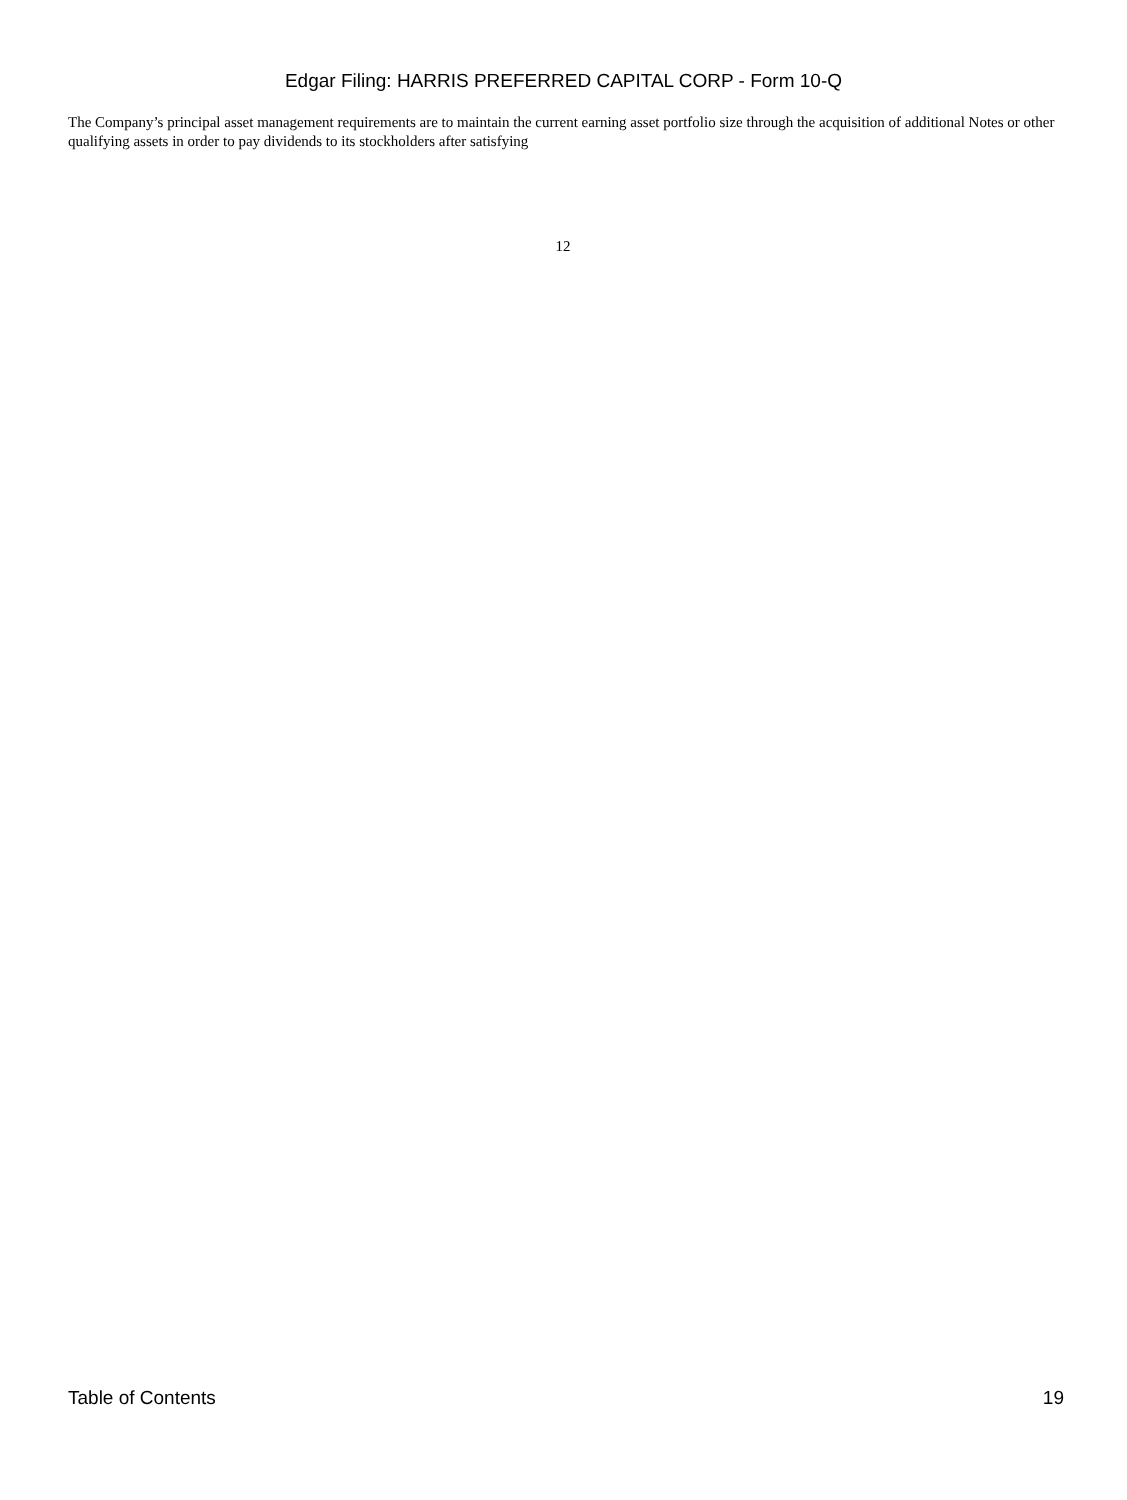Edgar Filing: HARRIS PREFERRED CAPITAL CORP - Form 10-Q
The Company’s principal asset management requirements are to maintain the current earning asset portfolio size through the acquisition of additional Notes or other qualifying assets in order to pay dividends to its stockholders after satisfying
12
Table of Contents 19